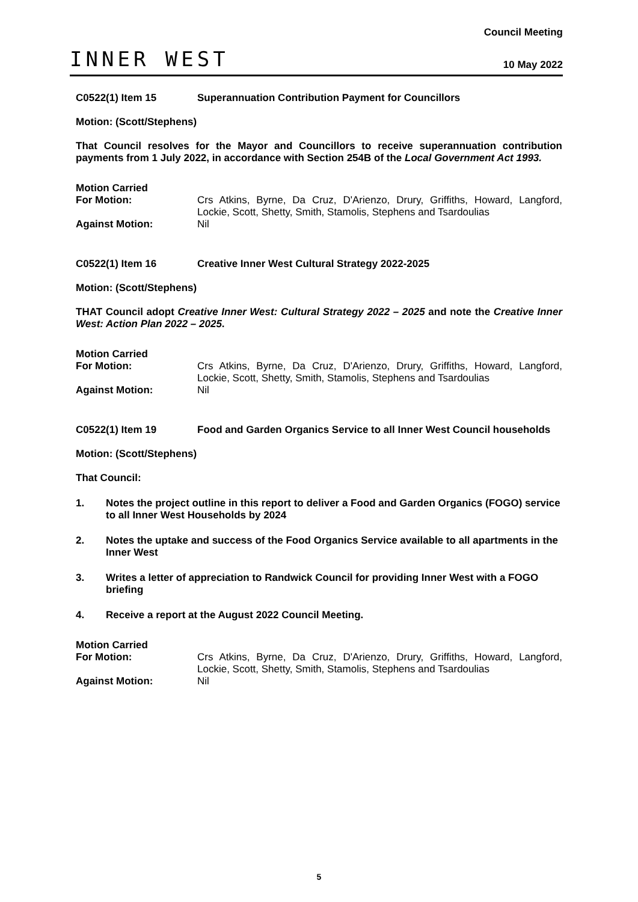INNER WEST
Council Meeting
10 May 2022
C0522(1) Item 15 Superannuation Contribution Payment for Councillors
Motion: (Scott/Stephens)
That Council resolves for the Mayor and Councillors to receive superannuation contribution payments from 1 July 2022, in accordance with Section 254B of the Local Government Act 1993.
Motion Carried
For Motion: Crs Atkins, Byrne, Da Cruz, D'Arienzo, Drury, Griffiths, Howard, Langford, Lockie, Scott, Shetty, Smith, Stamolis, Stephens and Tsardoulias
Against Motion: Nil
C0522(1) Item 16 Creative Inner West Cultural Strategy 2022-2025
Motion: (Scott/Stephens)
THAT Council adopt Creative Inner West: Cultural Strategy 2022 – 2025 and note the Creative Inner West: Action Plan 2022 – 2025.
Motion Carried
For Motion: Crs Atkins, Byrne, Da Cruz, D'Arienzo, Drury, Griffiths, Howard, Langford, Lockie, Scott, Shetty, Smith, Stamolis, Stephens and Tsardoulias
Against Motion: Nil
C0522(1) Item 19 Food and Garden Organics Service to all Inner West Council households
Motion: (Scott/Stephens)
That Council:
1. Notes the project outline in this report to deliver a Food and Garden Organics (FOGO) service to all Inner West Households by 2024
2. Notes the uptake and success of the Food Organics Service available to all apartments in the Inner West
3. Writes a letter of appreciation to Randwick Council for providing Inner West with a FOGO briefing
4. Receive a report at the August 2022 Council Meeting.
Motion Carried
For Motion: Crs Atkins, Byrne, Da Cruz, D'Arienzo, Drury, Griffiths, Howard, Langford, Lockie, Scott, Shetty, Smith, Stamolis, Stephens and Tsardoulias
Against Motion: Nil
5